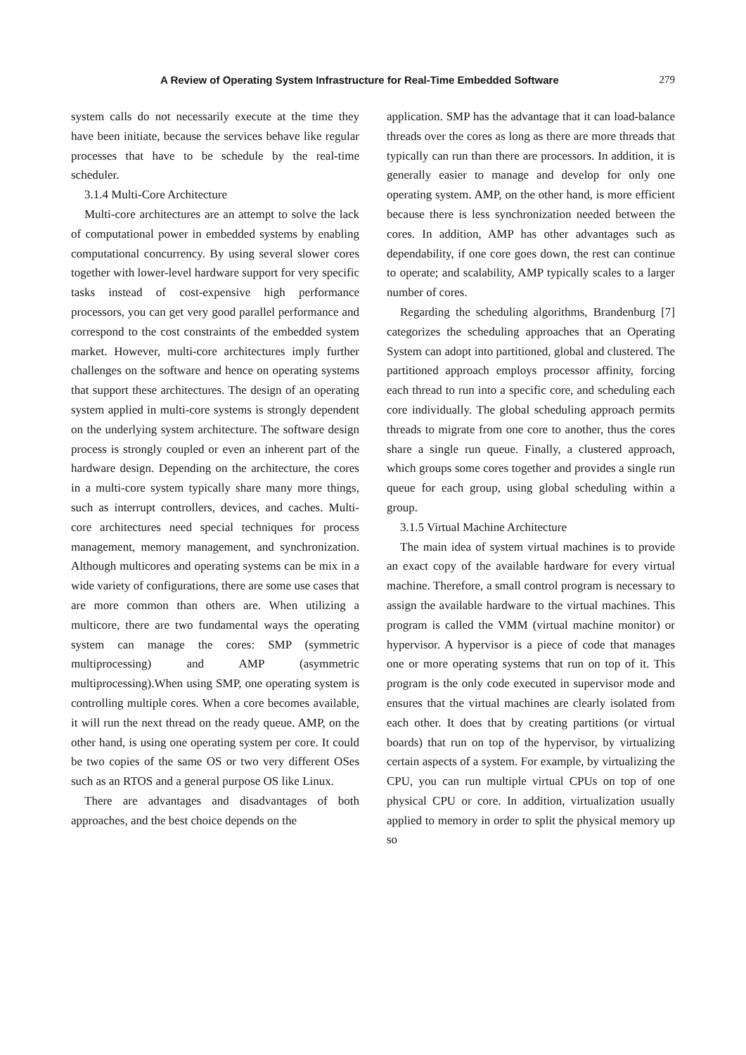A Review of Operating System Infrastructure for Real-Time Embedded Software 279
system calls do not necessarily execute at the time they have been initiate, because the services behave like regular processes that have to be schedule by the real-time scheduler.
3.1.4 Multi-Core Architecture
Multi-core architectures are an attempt to solve the lack of computational power in embedded systems by enabling computational concurrency. By using several slower cores together with lower-level hardware support for very specific tasks instead of cost-expensive high performance processors, you can get very good parallel performance and correspond to the cost constraints of the embedded system market. However, multi-core architectures imply further challenges on the software and hence on operating systems that support these architectures. The design of an operating system applied in multi-core systems is strongly dependent on the underlying system architecture. The software design process is strongly coupled or even an inherent part of the hardware design. Depending on the architecture, the cores in a multi-core system typically share many more things, such as interrupt controllers, devices, and caches. Multi-core architectures need special techniques for process management, memory management, and synchronization. Although multicores and operating systems can be mix in a wide variety of configurations, there are some use cases that are more common than others are. When utilizing a multicore, there are two fundamental ways the operating system can manage the cores: SMP (symmetric multiprocessing) and AMP (asymmetric multiprocessing).When using SMP, one operating system is controlling multiple cores. When a core becomes available, it will run the next thread on the ready queue. AMP, on the other hand, is using one operating system per core. It could be two copies of the same OS or two very different OSes such as an RTOS and a general purpose OS like Linux.
There are advantages and disadvantages of both approaches, and the best choice depends on the
application. SMP has the advantage that it can load-balance threads over the cores as long as there are more threads that typically can run than there are processors. In addition, it is generally easier to manage and develop for only one operating system. AMP, on the other hand, is more efficient because there is less synchronization needed between the cores. In addition, AMP has other advantages such as dependability, if one core goes down, the rest can continue to operate; and scalability, AMP typically scales to a larger number of cores.
Regarding the scheduling algorithms, Brandenburg [7] categorizes the scheduling approaches that an Operating System can adopt into partitioned, global and clustered. The partitioned approach employs processor affinity, forcing each thread to run into a specific core, and scheduling each core individually. The global scheduling approach permits threads to migrate from one core to another, thus the cores share a single run queue. Finally, a clustered approach, which groups some cores together and provides a single run queue for each group, using global scheduling within a group.
3.1.5 Virtual Machine Architecture
The main idea of system virtual machines is to provide an exact copy of the available hardware for every virtual machine. Therefore, a small control program is necessary to assign the available hardware to the virtual machines. This program is called the VMM (virtual machine monitor) or hypervisor. A hypervisor is a piece of code that manages one or more operating systems that run on top of it. This program is the only code executed in supervisor mode and ensures that the virtual machines are clearly isolated from each other. It does that by creating partitions (or virtual boards) that run on top of the hypervisor, by virtualizing certain aspects of a system. For example, by virtualizing the CPU, you can run multiple virtual CPUs on top of one physical CPU or core. In addition, virtualization usually applied to memory in order to split the physical memory up so